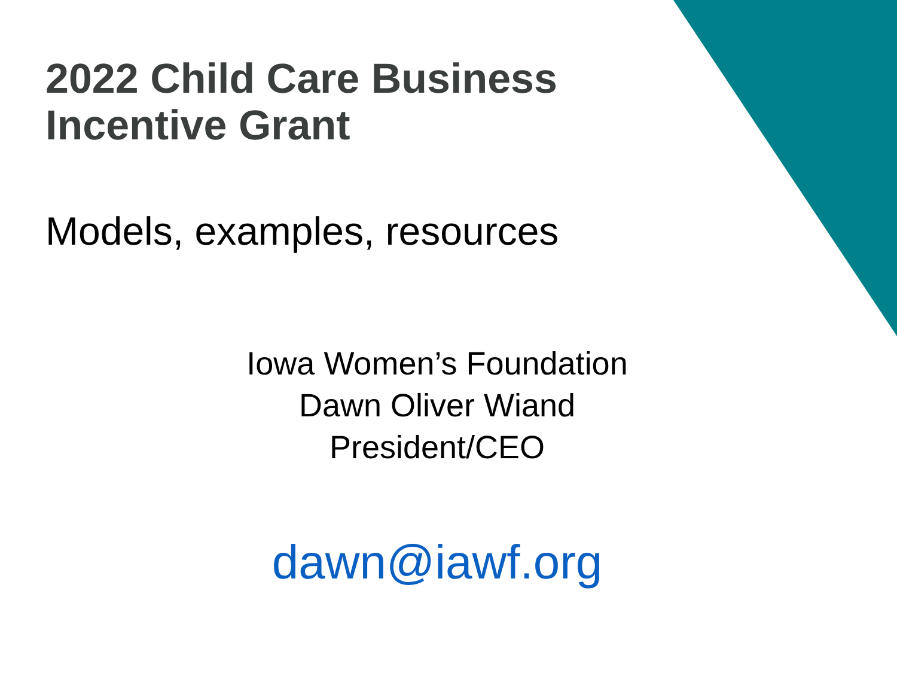2022 Child Care Business
Incentive Grant
Models, examples, resources
Iowa Women’s Foundation
Dawn Oliver Wiand
President/CEO
dawn@iawf.org